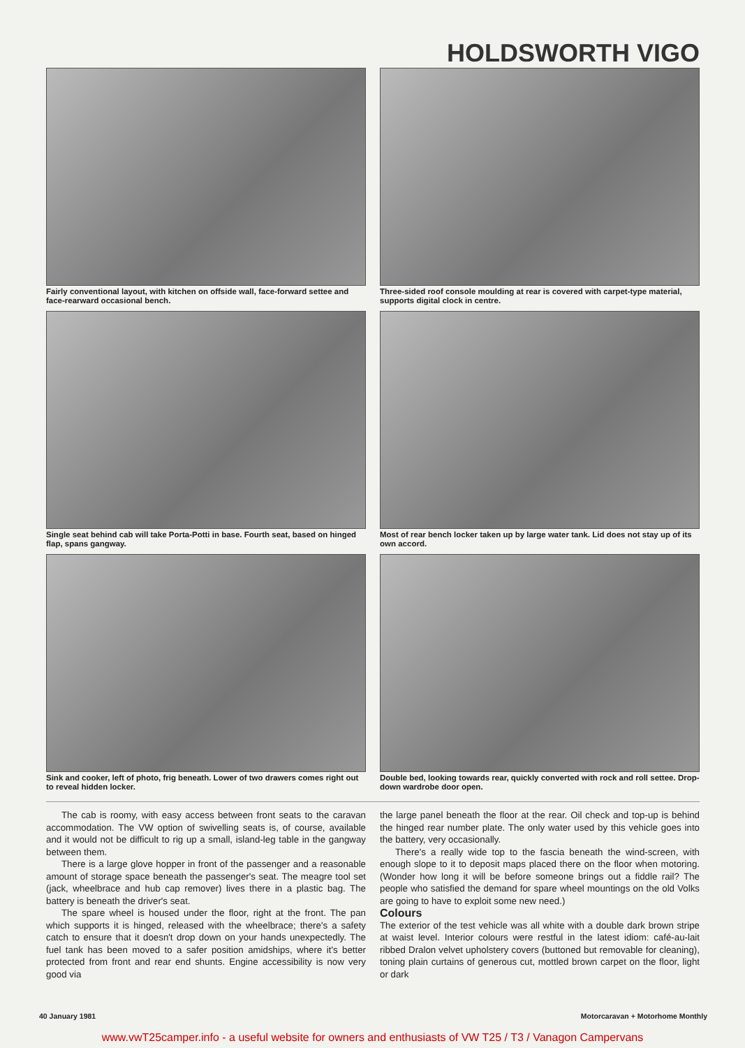HOLDSWORTH VIGO
Fairly conventional layout, with kitchen on offside wall, face-forward settee and face-rearward occasional bench.
Three-sided roof console moulding at rear is covered with carpet-type material, supports digital clock in centre.
Single seat behind cab will take Porta-Potti in base. Fourth seat, based on hinged flap, spans gangway.
Most of rear bench locker taken up by large water tank. Lid does not stay up of its own accord.
Sink and cooker, left of photo, frig beneath. Lower of two drawers comes right out to reveal hidden locker.
Double bed, looking towards rear, quickly converted with rock and roll settee. Drop-down wardrobe door open.
The cab is roomy, with easy access between front seats to the caravan accommodation. The VW option of swivelling seats is, of course, available and it would not be difficult to rig up a small, island-leg table in the gangway between them.
There is a large glove hopper in front of the passenger and a reasonable amount of storage space beneath the passenger's seat. The meagre tool set (jack, wheelbrace and hub cap remover) lives there in a plastic bag. The battery is beneath the driver's seat.
The spare wheel is housed under the floor, right at the front. The pan which supports it is hinged, released with the wheelbrace; there's a safety catch to ensure that it doesn't drop down on your hands unexpectedly. The fuel tank has been moved to a safer position amidships, where it's better protected from front and rear end shunts. Engine accessibility is now very good via
the large panel beneath the floor at the rear. Oil check and top-up is behind the hinged rear number plate. The only water used by this vehicle goes into the battery, very occasionally.
There's a really wide top to the fascia beneath the wind-screen, with enough slope to it to deposit maps placed there on the floor when motoring. (Wonder how long it will be before someone brings out a fiddle rail? The people who satisfied the demand for spare wheel mountings on the old Volks are going to have to exploit some new need.)
Colours
The exterior of the test vehicle was all white with a double dark brown stripe at waist level. Interior colours were restful in the latest idiom: café-au-lait ribbed Dralon velvet upholstery covers (buttoned but removable for cleaning), toning plain curtains of generous cut, mottled brown carpet on the floor, light or dark
40 January 1981 Motorcaravan + Motorhome Monthly
www.vwT25camper.info - a useful website for owners and enthusiasts of VW T25 / T3 / Vanagon Campervans